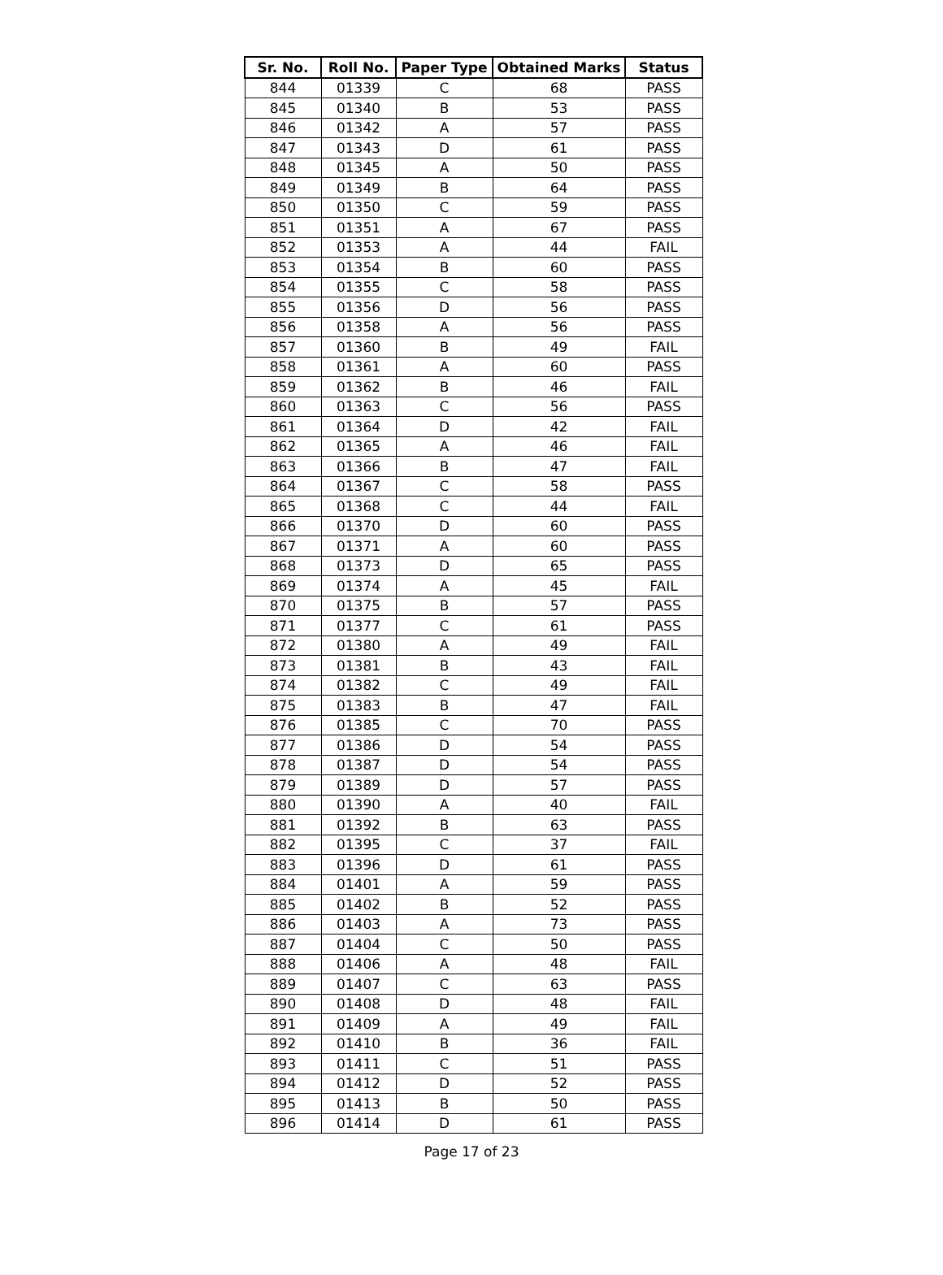| Sr. No. | Roll No. | Paper Type | Obtained Marks | Status |
| --- | --- | --- | --- | --- |
| 844 | 01339 | C | 68 | PASS |
| 845 | 01340 | B | 53 | PASS |
| 846 | 01342 | A | 57 | PASS |
| 847 | 01343 | D | 61 | PASS |
| 848 | 01345 | A | 50 | PASS |
| 849 | 01349 | B | 64 | PASS |
| 850 | 01350 | C | 59 | PASS |
| 851 | 01351 | A | 67 | PASS |
| 852 | 01353 | A | 44 | FAIL |
| 853 | 01354 | B | 60 | PASS |
| 854 | 01355 | C | 58 | PASS |
| 855 | 01356 | D | 56 | PASS |
| 856 | 01358 | A | 56 | PASS |
| 857 | 01360 | B | 49 | FAIL |
| 858 | 01361 | A | 60 | PASS |
| 859 | 01362 | B | 46 | FAIL |
| 860 | 01363 | C | 56 | PASS |
| 861 | 01364 | D | 42 | FAIL |
| 862 | 01365 | A | 46 | FAIL |
| 863 | 01366 | B | 47 | FAIL |
| 864 | 01367 | C | 58 | PASS |
| 865 | 01368 | C | 44 | FAIL |
| 866 | 01370 | D | 60 | PASS |
| 867 | 01371 | A | 60 | PASS |
| 868 | 01373 | D | 65 | PASS |
| 869 | 01374 | A | 45 | FAIL |
| 870 | 01375 | B | 57 | PASS |
| 871 | 01377 | C | 61 | PASS |
| 872 | 01380 | A | 49 | FAIL |
| 873 | 01381 | B | 43 | FAIL |
| 874 | 01382 | C | 49 | FAIL |
| 875 | 01383 | B | 47 | FAIL |
| 876 | 01385 | C | 70 | PASS |
| 877 | 01386 | D | 54 | PASS |
| 878 | 01387 | D | 54 | PASS |
| 879 | 01389 | D | 57 | PASS |
| 880 | 01390 | A | 40 | FAIL |
| 881 | 01392 | B | 63 | PASS |
| 882 | 01395 | C | 37 | FAIL |
| 883 | 01396 | D | 61 | PASS |
| 884 | 01401 | A | 59 | PASS |
| 885 | 01402 | B | 52 | PASS |
| 886 | 01403 | A | 73 | PASS |
| 887 | 01404 | C | 50 | PASS |
| 888 | 01406 | A | 48 | FAIL |
| 889 | 01407 | C | 63 | PASS |
| 890 | 01408 | D | 48 | FAIL |
| 891 | 01409 | A | 49 | FAIL |
| 892 | 01410 | B | 36 | FAIL |
| 893 | 01411 | C | 51 | PASS |
| 894 | 01412 | D | 52 | PASS |
| 895 | 01413 | B | 50 | PASS |
| 896 | 01414 | D | 61 | PASS |
Page 17 of 23